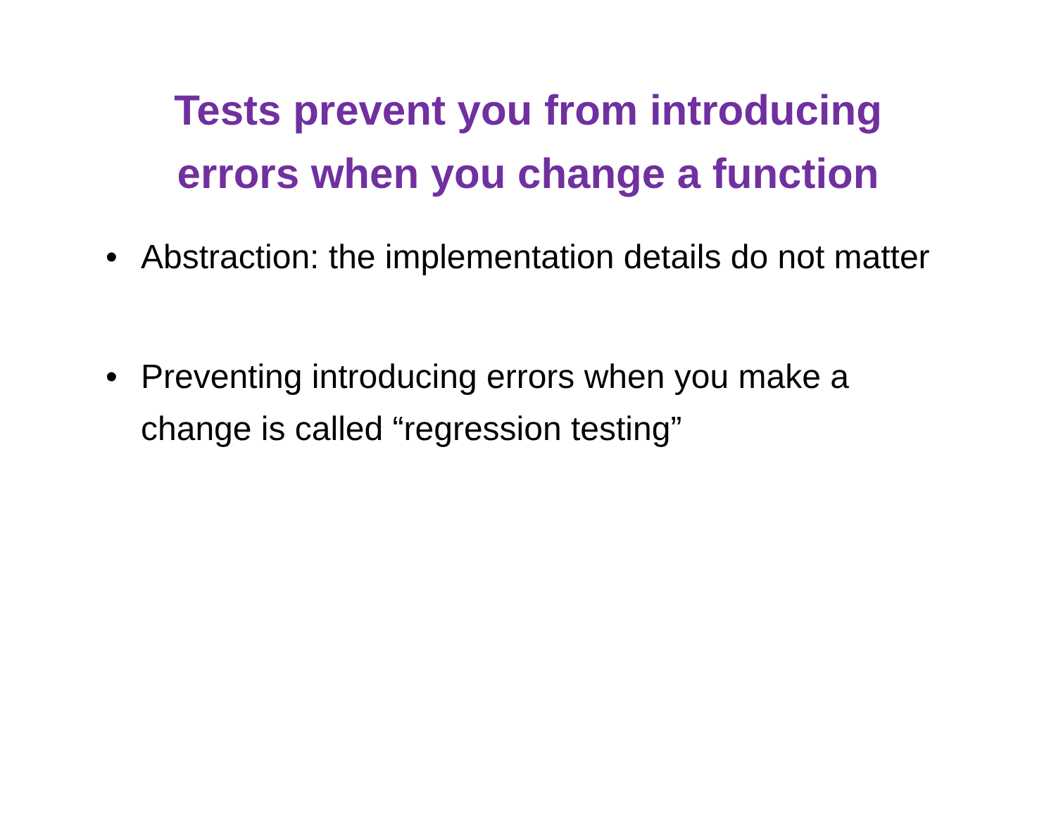Tests prevent you from introducing
errors when you change a function
• Abstraction: the implementation details do not matter
• Preventing introducing errors when you make a change is called “regression testing”